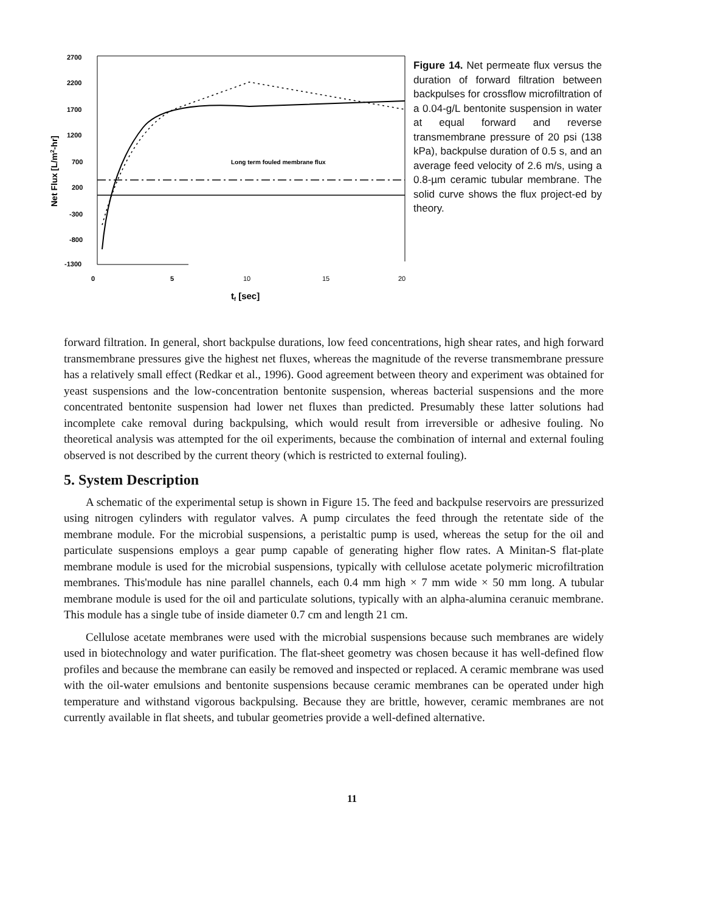2700
2200
1700
1200
700
200
-300
-800
-1300
0
5
10
15
20
tf [sec]
Net Flux [L/m2-hr]
Long term fouled membrane flux
Figure 14. Net permeate flux versus the duration of forward filtration between backpulses for crossflow microfiltration of a 0.04-g/L bentonite suspension in water at equal forward and reverse transmembrane pressure of 20 psi (138 kPa), backpulse duration of 0.5 s, and an average feed velocity of 2.6 m/s, using a 0.8-µm ceramic tubular membrane. The solid curve shows the flux project-ed by theory.
forward filtration. In general, short backpulse durations, low feed concentrations, high shear rates, and high forward transmembrane pressures give the highest net fluxes, whereas the magnitude of the reverse transmembrane pressure has a relatively small effect (Redkar et al., 1996). Good agreement between theory and experiment was obtained for yeast suspensions and the low-concentration bentonite suspension, whereas bacterial suspensions and the more concentrated bentonite suspension had lower net fluxes than predicted. Presumably these latter solutions had incomplete cake removal during backpulsing, which would result from irreversible or adhesive fouling. No theoretical analysis was attempted for the oil experiments, because the combination of internal and external fouling observed is not described by the current theory (which is restricted to external fouling).
5. System Description
A schematic of the experimental setup is shown in Figure 15. The feed and backpulse reservoirs are pressurized using nitrogen cylinders with regulator valves. A pump circulates the feed through the retentate side of the membrane module. For the microbial suspensions, a peristaltic pump is used, whereas the setup for the oil and particulate suspensions employs a gear pump capable of generating higher flow rates. A Minitan-S flat-plate membrane module is used for the microbial suspensions, typically with cellulose acetate polymeric microfiltration membranes. This'module has nine parallel channels, each 0.4 mm high × 7 mm wide × 50 mm long. A tubular membrane module is used for the oil and particulate solutions, typically with an alpha-alumina ceranuic membrane. This module has a single tube of inside diameter 0.7 cm and length 21 cm.
Cellulose acetate membranes were used with the microbial suspensions because such membranes are widely used in biotechnology and water purification. The flat-sheet geometry was chosen because it has well-defined flow profiles and because the membrane can easily be removed and inspected or replaced. A ceramic membrane was used with the oil-water emulsions and bentonite suspensions because ceramic membranes can be operated under high temperature and withstand vigorous backpulsing. Because they are brittle, however, ceramic membranes are not currently available in flat sheets, and tubular geometries provide a well-defined alternative.
11